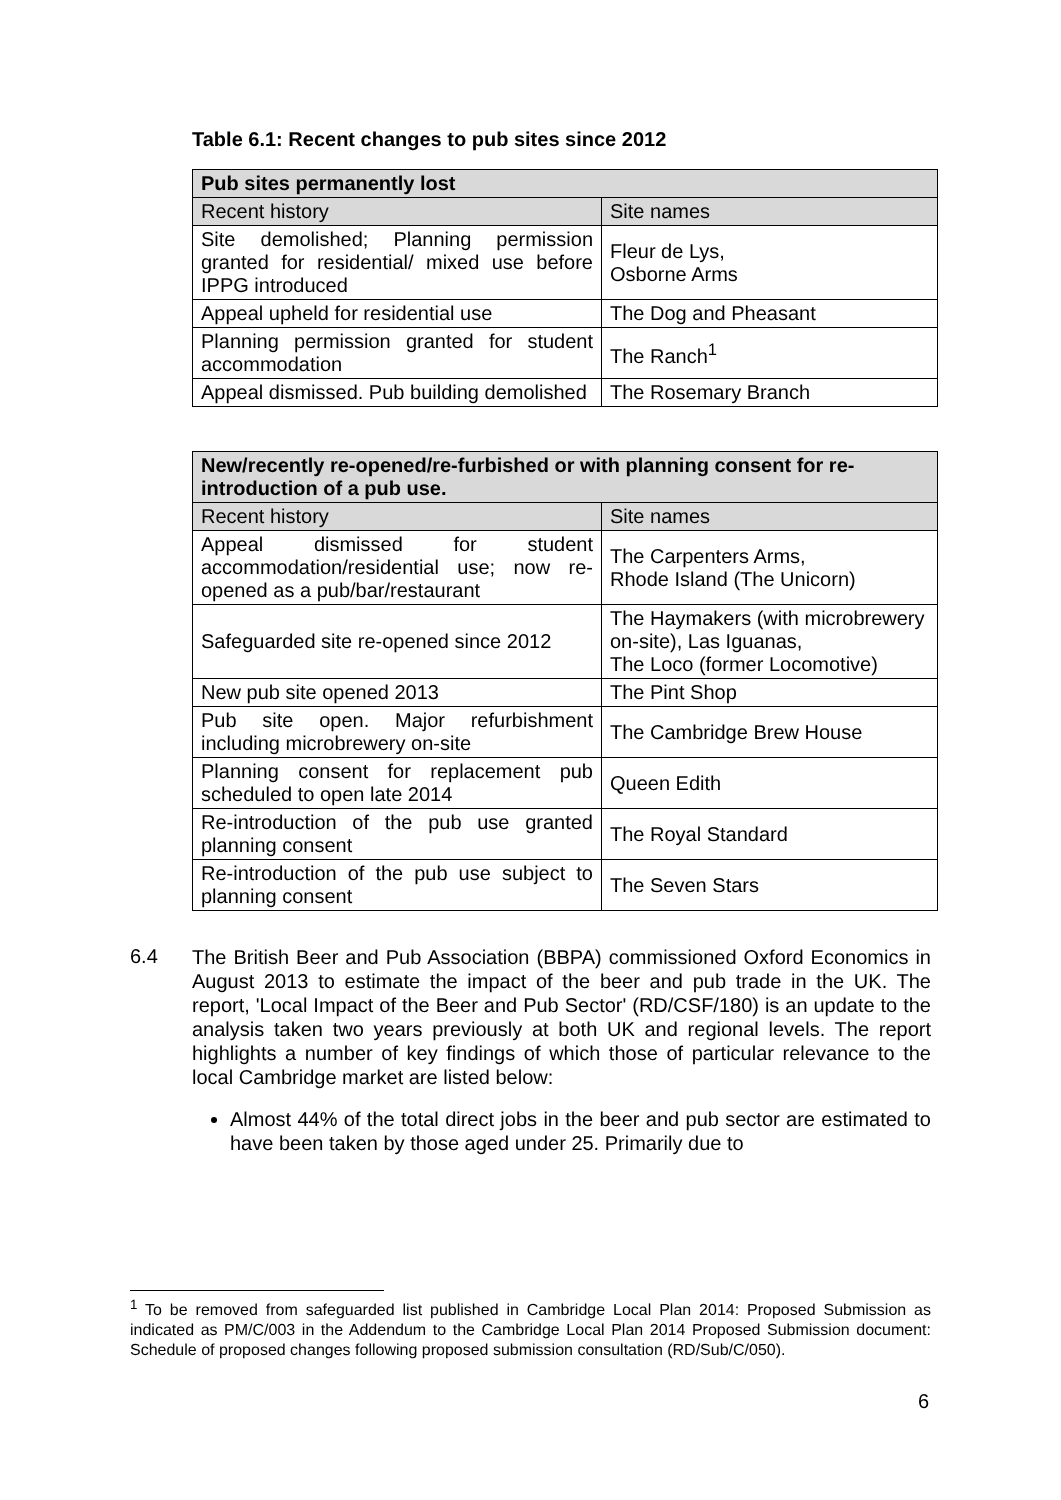Table 6.1: Recent changes to pub sites since 2012
| Pub sites permanently lost | |
| --- | --- |
| Recent history | Site names |
| Site demolished; Planning permission granted for residential/ mixed use before IPPG introduced | Fleur de Lys, Osborne Arms |
| Appeal upheld for residential use | The Dog and Pheasant |
| Planning permission granted for student accommodation | The Ranch<sup>1</sup> |
| Appeal dismissed. Pub building demolished | The Rosemary Branch |
| New/recently re-opened/re-furbished or with planning consent for re-introduction of a pub use. | |
| --- | --- |
| Recent history | Site names |
| Appeal dismissed for student accommodation/residential use; now re-opened as a pub/bar/restaurant | The Carpenters Arms, Rhode Island (The Unicorn) |
| Safeguarded site re-opened since 2012 | The Haymakers (with microbrewery on-site), Las Iguanas, The Loco (former Locomotive) |
| New pub site opened 2013 | The Pint Shop |
| Pub site open. Major refurbishment including microbrewery on-site | The Cambridge Brew House |
| Planning consent for replacement pub scheduled to open late 2014 | Queen Edith |
| Re-introduction of the pub use granted planning consent | The Royal Standard |
| Re-introduction of the pub use subject to planning consent | The Seven Stars |
6.4
The British Beer and Pub Association (BBPA) commissioned Oxford Economics in August 2013 to estimate the impact of the beer and pub trade in the UK. The report, 'Local Impact of the Beer and Pub Sector' (RD/CSF/180) is an update to the analysis taken two years previously at both UK and regional levels. The report highlights a number of key findings of which those of particular relevance to the local Cambridge market are listed below:
Almost 44% of the total direct jobs in the beer and pub sector are estimated to have been taken by those aged under 25. Primarily due to
<sup>1</sup> To be removed from safeguarded list published in Cambridge Local Plan 2014: Proposed Submission as indicated as PM/C/003 in the Addendum to the Cambridge Local Plan 2014 Proposed Submission document: Schedule of proposed changes following proposed submission consultation (RD/Sub/C/050).
6